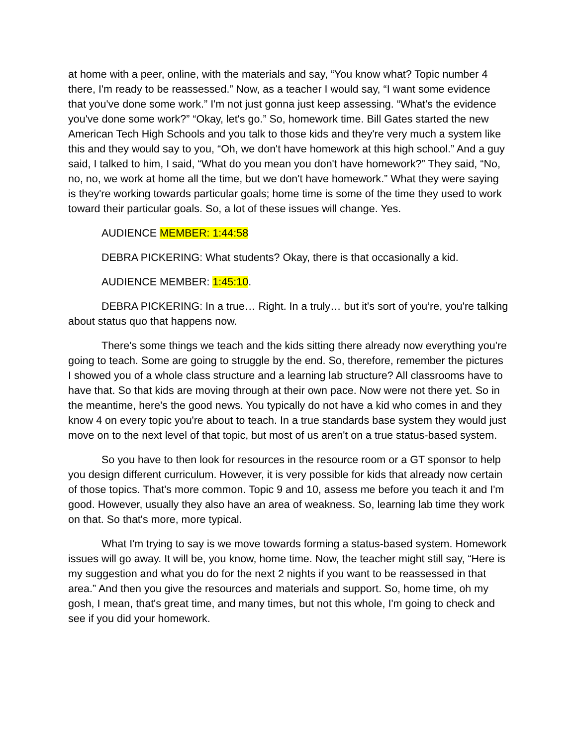at home with a peer, online, with the materials and say, “You know what? Topic number 4 there, I'm ready to be reassessed.” Now, as a teacher I would say, “I want some evidence that you've done some work.” I'm not just gonna just keep assessing. “What's the evidence you've done some work?” “Okay, let's go.” So, homework time. Bill Gates started the new American Tech High Schools and you talk to those kids and they're very much a system like this and they would say to you, “Oh, we don't have homework at this high school.” And a guy said, I talked to him, I said, “What do you mean you don't have homework?” They said, “No, no, no, we work at home all the time, but we don't have homework.” What they were saying is they're working towards particular goals; home time is some of the time they used to work toward their particular goals. So, a lot of these issues will change. Yes.
AUDIENCE MEMBER: 1:44:58
DEBRA PICKERING: What students? Okay, there is that occasionally a kid.
AUDIENCE MEMBER: 1:45:10.
DEBRA PICKERING: In a true… Right. In a truly… but it's sort of you’re, you're talking about status quo that happens now.
There's some things we teach and the kids sitting there already now everything you're going to teach. Some are going to struggle by the end. So, therefore, remember the pictures I showed you of a whole class structure and a learning lab structure? All classrooms have to have that. So that kids are moving through at their own pace. Now were not there yet. So in the meantime, here's the good news. You typically do not have a kid who comes in and they know 4 on every topic you're about to teach. In a true standards base system they would just move on to the next level of that topic, but most of us aren't on a true status-based system.
So you have to then look for resources in the resource room or a GT sponsor to help you design different curriculum. However, it is very possible for kids that already now certain of those topics. That's more common. Topic 9 and 10, assess me before you teach it and I'm good. However, usually they also have an area of weakness. So, learning lab time they work on that. So that's more, more typical.
What I'm trying to say is we move towards forming a status-based system. Homework issues will go away. It will be, you know, home time. Now, the teacher might still say, “Here is my suggestion and what you do for the next 2 nights if you want to be reassessed in that area.” And then you give the resources and materials and support. So, home time, oh my gosh, I mean, that's great time, and many times, but not this whole, I'm going to check and see if you did your homework.